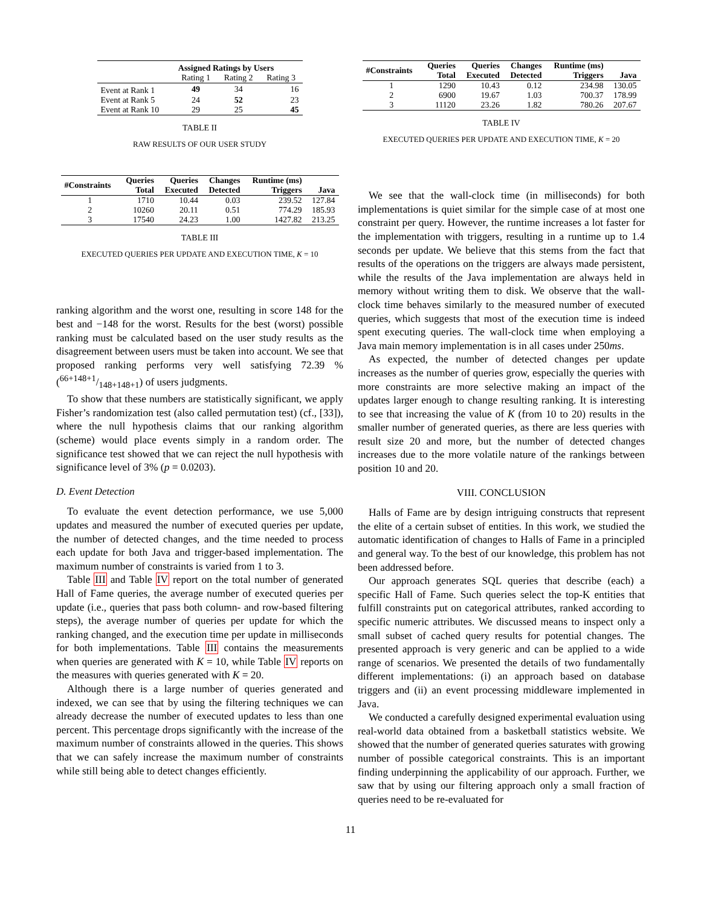| | Assigned Ratings by Users | | |
| --- | --- | --- | --- |
| | Rating 1 | Rating 2 | Rating 3 |
| Event at Rank 1 | 49 | 34 | 16 |
| Event at Rank 5 | 24 | 52 | 23 |
| Event at Rank 10 | 29 | 25 | 45 |
TABLE II
RAW RESULTS OF OUR USER STUDY
| #Constraints | Queries Total | Queries Executed | Changes Detected | Runtime (ms) Triggers | Java |
| --- | --- | --- | --- | --- | --- |
| 1 | 1710 | 10.44 | 0.03 | 239.52 | 127.84 |
| 2 | 10260 | 20.11 | 0.51 | 774.29 | 185.93 |
| 3 | 17540 | 24.23 | 1.00 | 1427.82 | 213.25 |
TABLE III
EXECUTED QUERIES PER UPDATE AND EXECUTION TIME, K = 10
ranking algorithm and the worst one, resulting in score 148 for the best and −148 for the worst. Results for the best (worst) possible ranking must be calculated based on the user study results as the disagreement between users must be taken into account. We see that proposed ranking performs very well satisfying 72.39 % (66+148+1/148+148+1) of users judgments.
To show that these numbers are statistically significant, we apply Fisher’s randomization test (also called permutation test) (cf., [33]), where the null hypothesis claims that our ranking algorithm (scheme) would place events simply in a random order. The significance test showed that we can reject the null hypothesis with significance level of 3% (p = 0.0203).
D. Event Detection
To evaluate the event detection performance, we use 5,000 updates and measured the number of executed queries per update, the number of detected changes, and the time needed to process each update for both Java and trigger-based implementation. The maximum number of constraints is varied from 1 to 3.
Table III and Table IV report on the total number of generated Hall of Fame queries, the average number of executed queries per update (i.e., queries that pass both column- and row-based filtering steps), the average number of queries per update for which the ranking changed, and the execution time per update in milliseconds for both implementations. Table III contains the measurements when queries are generated with K = 10, while Table IV reports on the measures with queries generated with K = 20.
Although there is a large number of queries generated and indexed, we can see that by using the filtering techniques we can already decrease the number of executed updates to less than one percent. This percentage drops significantly with the increase of the maximum number of constraints allowed in the queries. This shows that we can safely increase the maximum number of constraints while still being able to detect changes efficiently.
| #Constraints | Queries Total | Queries Executed | Changes Detected | Runtime (ms) Triggers | Java |
| --- | --- | --- | --- | --- | --- |
| 1 | 1290 | 10.43 | 0.12 | 234.98 | 130.05 |
| 2 | 6900 | 19.67 | 1.03 | 700.37 | 178.99 |
| 3 | 11120 | 23.26 | 1.82 | 780.26 | 207.67 |
TABLE IV
EXECUTED QUERIES PER UPDATE AND EXECUTION TIME, K = 20
We see that the wall-clock time (in milliseconds) for both implementations is quiet similar for the simple case of at most one constraint per query. However, the runtime increases a lot faster for the implementation with triggers, resulting in a runtime up to 1.4 seconds per update. We believe that this stems from the fact that results of the operations on the triggers are always made persistent, while the results of the Java implementation are always held in memory without writing them to disk. We observe that the wall-clock time behaves similarly to the measured number of executed queries, which suggests that most of the execution time is indeed spent executing queries. The wall-clock time when employing a Java main memory implementation is in all cases under 250ms.
As expected, the number of detected changes per update increases as the number of queries grow, especially the queries with more constraints are more selective making an impact of the updates larger enough to change resulting ranking. It is interesting to see that increasing the value of K (from 10 to 20) results in the smaller number of generated queries, as there are less queries with result size 20 and more, but the number of detected changes increases due to the more volatile nature of the rankings between position 10 and 20.
VIII. CONCLUSION
Halls of Fame are by design intriguing constructs that represent the elite of a certain subset of entities. In this work, we studied the automatic identification of changes to Halls of Fame in a principled and general way. To the best of our knowledge, this problem has not been addressed before.
Our approach generates SQL queries that describe (each) a specific Hall of Fame. Such queries select the top-K entities that fulfill constraints put on categorical attributes, ranked according to specific numeric attributes. We discussed means to inspect only a small subset of cached query results for potential changes. The presented approach is very generic and can be applied to a wide range of scenarios. We presented the details of two fundamentally different implementations: (i) an approach based on database triggers and (ii) an event processing middleware implemented in Java.
We conducted a carefully designed experimental evaluation using real-world data obtained from a basketball statistics website. We showed that the number of generated queries saturates with growing number of possible categorical constraints. This is an important finding underpinning the applicability of our approach. Further, we saw that by using our filtering approach only a small fraction of queries need to be re-evaluated for
11